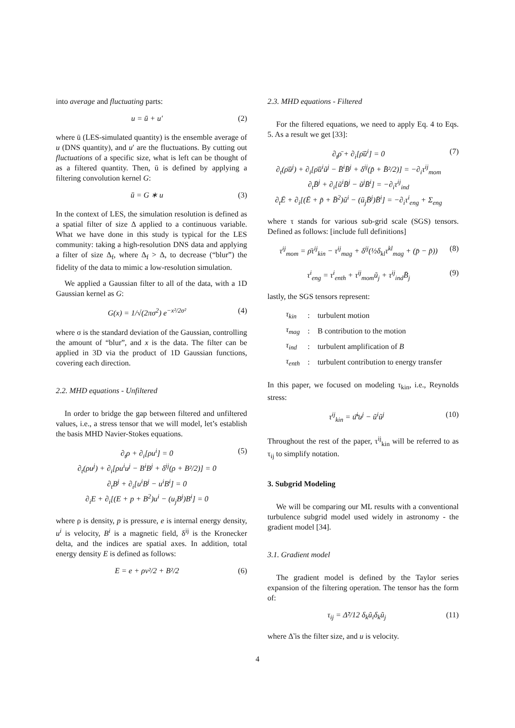into average and fluctuating parts:
u = ū + u′ (2)
where ū (LES-simulated quantity) is the ensemble average of u (DNS quantity), and u′ are the fluctuations. By cutting out fluctuations of a specific size, what is left can be thought of as a filtered quantity. Then, ū is defined by applying a filtering convolution kernel G:
ū = G ∗ u (3)
In the context of LES, the simulation resolution is defined as a spatial filter of size Δ applied to a continuous variable. What we have done in this study is typical for the LES community: taking a high-resolution DNS data and applying a filter of size Δ<sub>f</sub>, where Δ<sub>f</sub> > Δ, to decrease (“blur”) the fidelity of the data to mimic a low-resolution simulation.
We applied a Gaussian filter to all of the data, with a 1D Gaussian kernel as G:
G(x) = 1/√(2πσ<sup>2</sup>) e<sup>−x²/2σ²</sup> (4)
where σ is the standard deviation of the Gaussian, controlling the amount of “blur”, and x is the data. The filter can be applied in 3D via the product of 1D Gaussian functions, covering each direction.
2.2. MHD equations - Unfiltered
In order to bridge the gap between filtered and unfiltered values, i.e., a stress tensor that we will model, let’s establish the basis MHD Navier-Stokes equations.
∂<sub>t</sub>ρ + ∂<sub>i</sub>[ρu<sup>i</sup>] = 0
∂<sub>t</sub>(ρu<sup>j</sup>) + ∂<sub>i</sub>[ρu<sup>i</sup>u<sup>j</sup> − B<sup>i</sup>B<sup>j</sup> + δ<sup>ij</sup>(ρ + B²/2)] = 0
∂<sub>t</sub>B<sup>j</sup> + ∂<sub>i</sub>[u<sup>i</sup>B<sup>j</sup> − u<sup>i</sup>B<sup>i</sup>] = 0
∂<sub>i</sub>E + ∂<sub>i</sub>[(E + p + B<sup>2</sup>)u<sup>i</sup> − (u<sub>j</sub>B<sup>j</sup>)B<sup>i</sup>] = 0 (5)
where ρ is density, p is pressure, e is internal energy density, u<sup>i</sup> is velocity, B<sup>i</sup> is a magnetic field, δ<sup>ij</sup> is the Kronecker delta, and the indices are spatial axes. In addition, total energy density E is defined as follows:
E = e + ρv²/2 + B²/2 (6)
2.3. MHD equations - Filtered
For the filtered equations, we need to apply Eq. 4 to Eqs. 5. As a result we get [33]:
∂<sub>t</sub>ρ̄ + ∂<sub>i</sub>[ρ̄ũ<sup>i</sup>] = 0
∂<sub>t</sub>(ρ̄ũ<sup>j</sup>) + ∂<sub>i</sub>[ρ̄ũ<sup>i</sup>ũ<sup>j</sup> − B̄<sup>i</sup>B̄<sup>j</sup> + δ<sup>ij</sup>(p̃ + B̄²/2)] = −∂<sub>i</sub>τ<sup>ij</sup><sub>mom</sub>
∂<sub>t</sub>B̄<sup>j</sup> + ∂<sub>i</sub>[ũ<sup>i</sup>B̄<sup>j</sup> − ũ<sup>j</sup>B̄<sup>i</sup>] = −∂<sub>i</sub>τ<sup>ij</sup><sub>ind</sub>
∂<sub>t</sub>Ē + ∂<sub>i</sub>[(Ē + p̃ + B̄<sup>2</sup>)ũ<sup>i</sup> − (ũ<sub>j</sub>B̄<sup>j</sup>)B̄<sup>i</sup>] = −∂<sub>i</sub>τ<sup>i</sup><sub>eng</sub> + Σ<sub>eng</sub> (7)
where τ stands for various sub-grid scale (SGS) tensors. Defined as follows: [include full definitions]
τ<sup>ij</sup><sub>mom</sub> = ρ̄τ<sup>ij</sup><sub>kin</sub> − τ<sup>ij</sup><sub>mag</sub> + δ<sup>ij</sup>(½δ<sub>kl</sub>τ<sup>kl</sup><sub>mag</sub> + (p̄ − p̃)) (8)
τ<sup>i</sup><sub>eng</sub> = τ<sup>i</sup><sub>enth</sub> + τ<sup>ij</sup><sub>mom</sub>ũ<sub>j</sub> + τ<sup>ij</sup><sub>ind</sub>B̄<sub>j</sub> (9)
lastly, the SGS tensors represent:
| τ<sub>kin</sub> | : | turbulent motion |
| τ<sub>mag</sub> | : | B contribution to the motion |
| τ<sub>ind</sub> | : | turbulent amplification of B |
| τ<sub>enth</sub> | : | turbulent contribution to energy transfer |
In this paper, we focused on modeling τ<sub>kin</sub>, i.e., Reynolds stress:
τ<sup>ij</sup><sub>kin</sub> = u͠<sup>i</sup>u<sup>j</sup> − ũ<sup>i</sup>ũ<sup>j</sup> (10)
Throughout the rest of the paper, τ<sup>ij</sup><sub>kin</sub> will be referred to as τ<sub>ij</sub> to simplify notation.
3. Subgrid Modeling
We will be comparing our ML results with a conventional turbulence subgrid model used widely in astronomy - the gradient model [34].
3.1. Gradient model
The gradient model is defined by the Taylor series expansion of the filtering operation. The tensor has the form of:
τ<sub>ij</sub> = Δ̃²/12 δ<sub>k</sub>ũ<sub>i</sub>δ<sub>k</sub>ũ<sub>j</sub> (11)
where Δ̃ is the filter size, and u is velocity.
4